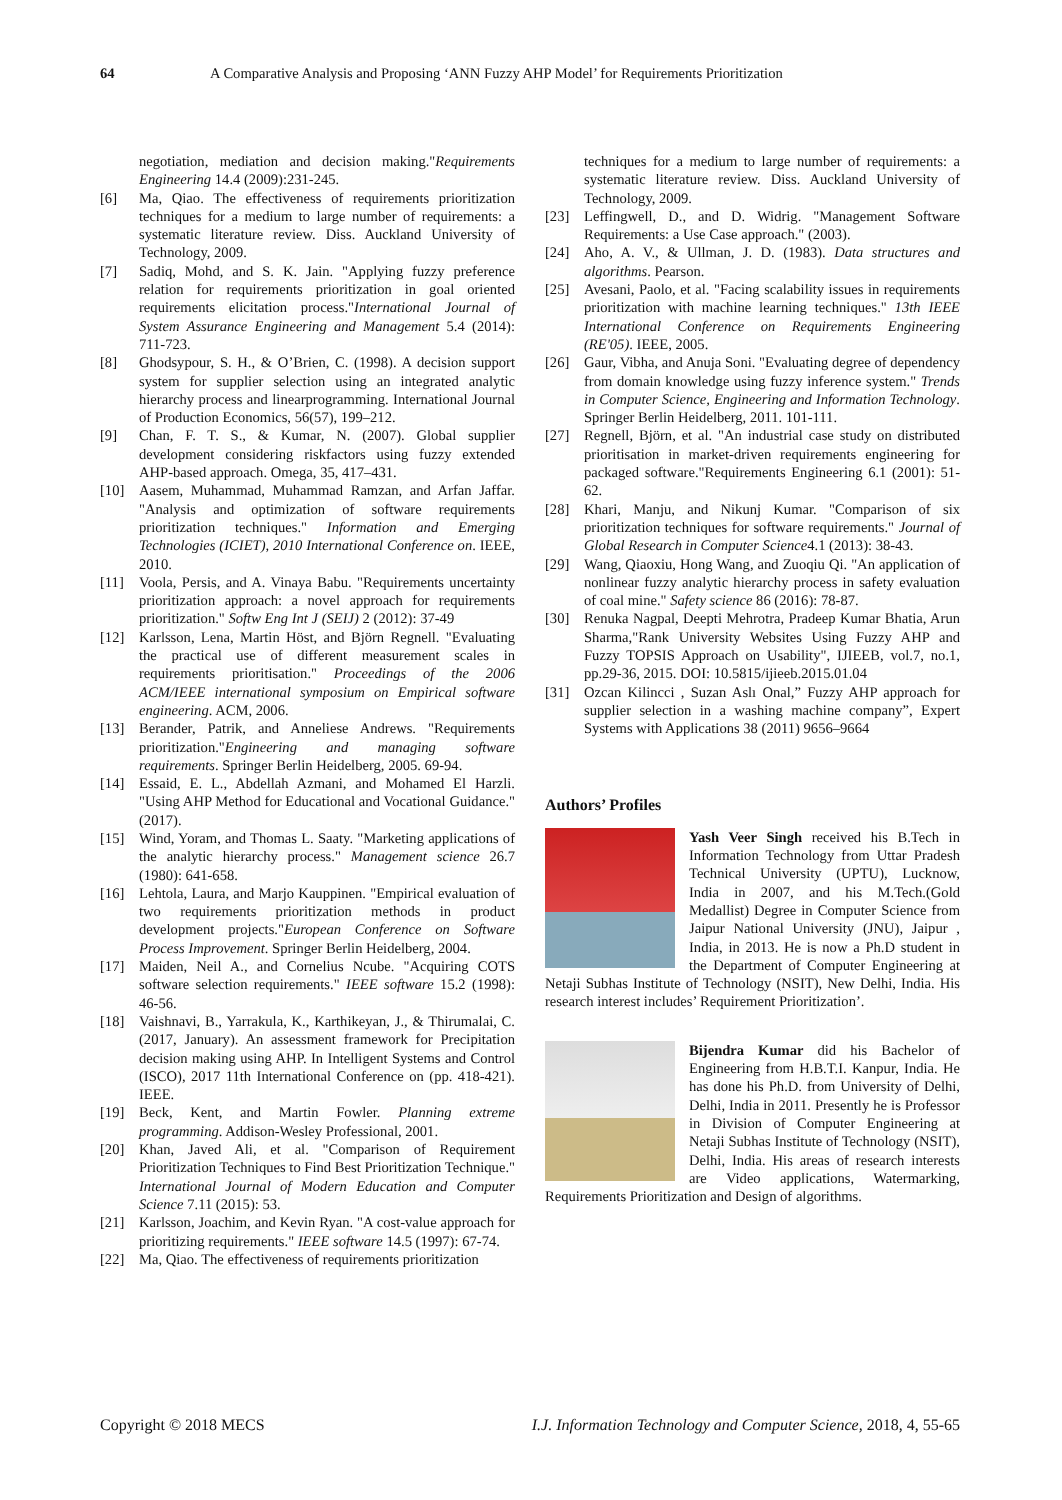64 A Comparative Analysis and Proposing ‘ANN Fuzzy AHP Model’ for Requirements Prioritization
negotiation, mediation and decision making."Requirements Engineering 14.4 (2009):231-245.
[6] Ma, Qiao. The effectiveness of requirements prioritization techniques for a medium to large number of requirements: a systematic literature review. Diss. Auckland University of Technology, 2009.
[7] Sadiq, Mohd, and S. K. Jain. "Applying fuzzy preference relation for requirements prioritization in goal oriented requirements elicitation process."International Journal of System Assurance Engineering and Management 5.4 (2014): 711-723.
[8] Ghodsypour, S. H., & O’Brien, C. (1998). A decision support system for supplier selection using an integrated analytic hierarchy process and linearprogramming. International Journal of Production Economics, 56(57), 199–212.
[9] Chan, F. T. S., & Kumar, N. (2007). Global supplier development considering riskfactors using fuzzy extended AHP-based approach. Omega, 35, 417–431.
[10] Aasem, Muhammad, Muhammad Ramzan, and Arfan Jaffar. "Analysis and optimization of software requirements prioritization techniques." Information and Emerging Technologies (ICIET), 2010 International Conference on. IEEE, 2010.
[11] Voola, Persis, and A. Vinaya Babu. "Requirements uncertainty prioritization approach: a novel approach for requirements prioritization." Softw Eng Int J (SEIJ) 2 (2012): 37-49
[12] Karlsson, Lena, Martin Höst, and Björn Regnell. "Evaluating the practical use of different measurement scales in requirements prioritisation." Proceedings of the 2006 ACM/IEEE international symposium on Empirical software engineering. ACM, 2006.
[13] Berander, Patrik, and Anneliese Andrews. "Requirements prioritization."Engineering and managing software requirements. Springer Berlin Heidelberg, 2005. 69-94.
[14] Essaid, E. L., Abdellah Azmani, and Mohamed El Harzli. "Using AHP Method for Educational and Vocational Guidance." (2017).
[15] Wind, Yoram, and Thomas L. Saaty. "Marketing applications of the analytic hierarchy process." Management science 26.7 (1980): 641-658.
[16] Lehtola, Laura, and Marjo Kauppinen. "Empirical evaluation of two requirements prioritization methods in product development projects."European Conference on Software Process Improvement. Springer Berlin Heidelberg, 2004.
[17] Maiden, Neil A., and Cornelius Ncube. "Acquiring COTS software selection requirements." IEEE software 15.2 (1998): 46-56.
[18] Vaishnavi, B., Yarrakula, K., Karthikeyan, J., & Thirumalai, C. (2017, January). An assessment framework for Precipitation decision making using AHP. In Intelligent Systems and Control (ISCO), 2017 11th International Conference on (pp. 418-421). IEEE.
[19] Beck, Kent, and Martin Fowler. Planning extreme programming. Addison-Wesley Professional, 2001.
[20] Khan, Javed Ali, et al. "Comparison of Requirement Prioritization Techniques to Find Best Prioritization Technique." International Journal of Modern Education and Computer Science 7.11 (2015): 53.
[21] Karlsson, Joachim, and Kevin Ryan. "A cost-value approach for prioritizing requirements." IEEE software 14.5 (1997): 67-74.
[22] Ma, Qiao. The effectiveness of requirements prioritization
techniques for a medium to large number of requirements: a systematic literature review. Diss. Auckland University of Technology, 2009.
[23] Leffingwell, D., and D. Widrig. "Management Software Requirements: a Use Case approach." (2003).
[24] Aho, A. V., & Ullman, J. D. (1983). Data structures and algorithms. Pearson.
[25] Avesani, Paolo, et al. "Facing scalability issues in requirements prioritization with machine learning techniques." 13th IEEE International Conference on Requirements Engineering (RE'05). IEEE, 2005.
[26] Gaur, Vibha, and Anuja Soni. "Evaluating degree of dependency from domain knowledge using fuzzy inference system." Trends in Computer Science, Engineering and Information Technology. Springer Berlin Heidelberg, 2011. 101-111.
[27] Regnell, Björn, et al. "An industrial case study on distributed prioritisation in market-driven requirements engineering for packaged software."Requirements Engineering 6.1 (2001): 51-62.
[28] Khari, Manju, and Nikunj Kumar. "Comparison of six prioritization techniques for software requirements." Journal of Global Research in Computer Science4.1 (2013): 38-43.
[29] Wang, Qiaoxiu, Hong Wang, and Zuoqiu Qi. "An application of nonlinear fuzzy analytic hierarchy process in safety evaluation of coal mine." Safety science 86 (2016): 78-87.
[30] Renuka Nagpal, Deepti Mehrotra, Pradeep Kumar Bhatia, Arun Sharma,"Rank University Websites Using Fuzzy AHP and Fuzzy TOPSIS Approach on Usability", IJIEEB, vol.7, no.1, pp.29-36, 2015. DOI: 10.5815/ijieeb.2015.01.04
[31] Ozcan Kilincci , Suzan Aslı Onal,” Fuzzy AHP approach for supplier selection in a washing machine company”, Expert Systems with Applications 38 (2011) 9656–9664
Authors’ Profiles
Yash Veer Singh received his B.Tech in Information Technology from Uttar Pradesh Technical University (UPTU), Lucknow, India in 2007, and his M.Tech.(Gold Medallist) Degree in Computer Science from Jaipur National University (JNU), Jaipur , India, in 2013. He is now a Ph.D student in the Department of Computer Engineering at Netaji Subhas Institute of Technology (NSIT), New Delhi, India. His research interest includes’ Requirement Prioritization’.
Bijendra Kumar did his Bachelor of Engineering from H.B.T.I. Kanpur, India. He has done his Ph.D. from University of Delhi, Delhi, India in 2011. Presently he is Professor in Division of Computer Engineering at Netaji Subhas Institute of Technology (NSIT), Delhi, India. His areas of research interests are Video applications, Watermarking, Requirements Prioritization and Design of algorithms.
Copyright © 2018 MECS I.J. Information Technology and Computer Science, 2018, 4, 55-65